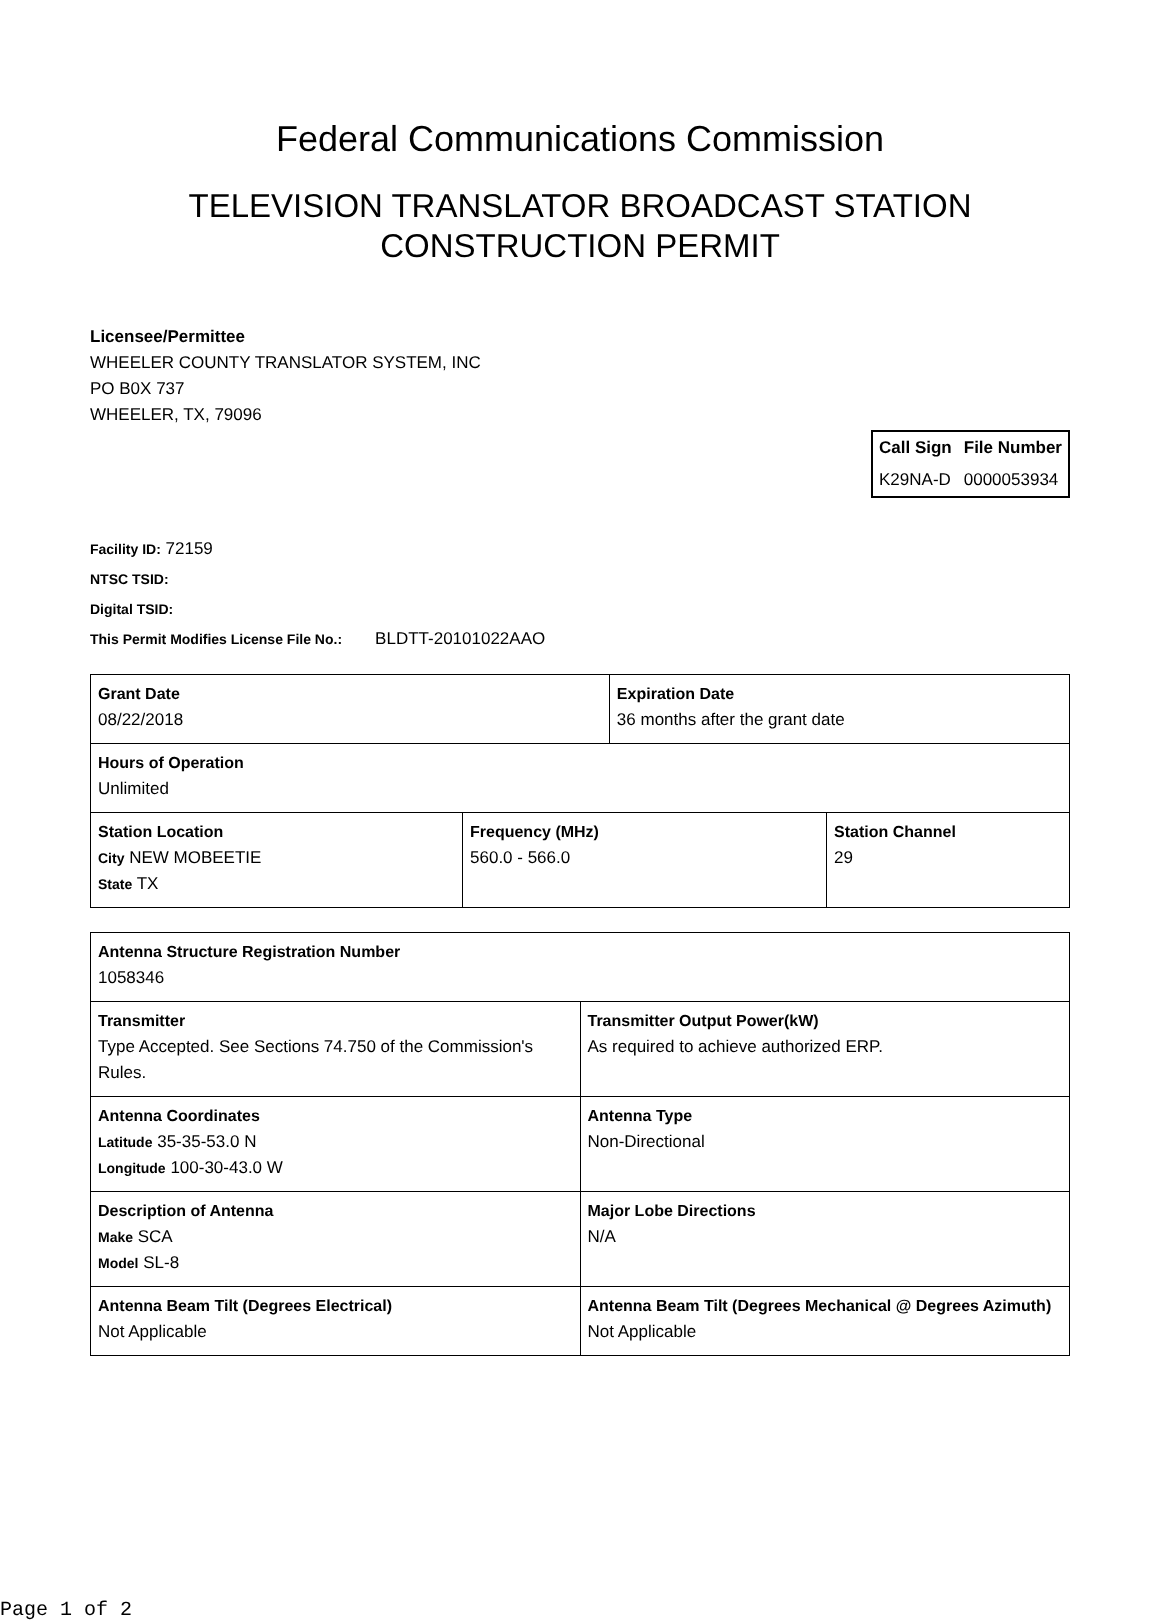Federal Communications Commission
TELEVISION TRANSLATOR BROADCAST STATION
CONSTRUCTION PERMIT
Licensee/Permittee
WHEELER COUNTY TRANSLATOR SYSTEM, INC
PO B0X 737
WHEELER, TX, 79096
| Call Sign | File Number |
| --- | --- |
| K29NA-D | 0000053934 |
Facility ID: 72159
NTSC TSID:
Digital TSID:
This Permit Modifies License File No.: BLDTT-20101022AAO
| Grant Date 08/22/2018 | | Expiration Date 36 months after the grant date | |
| Hours of Operation Unlimited | | | |
| Station Location City NEW MOBEETIE State TX | Frequency (MHz) 560.0 - 566.0 | | Station Channel 29 |
| Antenna Structure Registration Number 1058346 | |
| Transmitter Type Accepted. See Sections 74.750 of the Commission's Rules. | Transmitter Output Power(kW) As required to achieve authorized ERP. |
| Antenna Coordinates Latitude 35-35-53.0 N Longitude 100-30-43.0 W | Antenna Type Non-Directional |
| Description of Antenna Make SCA Model SL-8 | Major Lobe Directions N/A |
| Antenna Beam Tilt (Degrees Electrical) Not Applicable | Antenna Beam Tilt (Degrees Mechanical @ Degrees Azimuth) Not Applicable |
Page 1 of 2